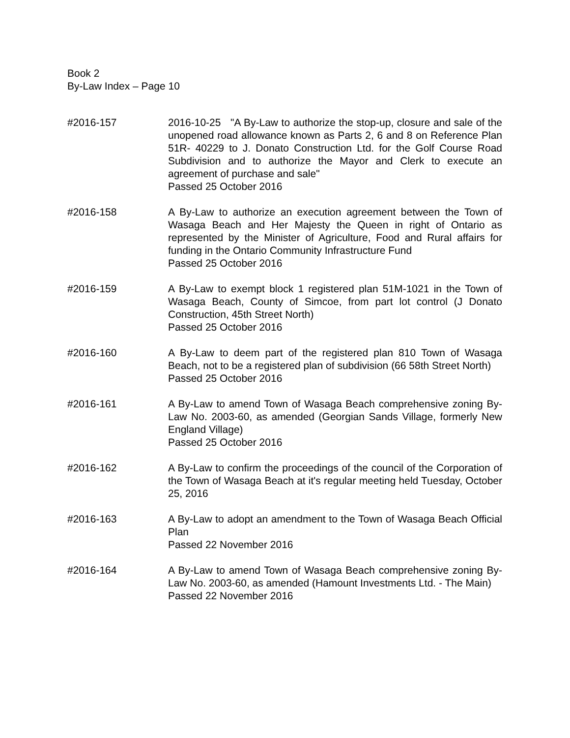Book 2
By-Law Index – Page 10
#2016-157 2016-10-25 "A By-Law to authorize the stop-up, closure and sale of the unopened road allowance known as Parts 2, 6 and 8 on Reference Plan 51R- 40229 to J. Donato Construction Ltd. for the Golf Course Road Subdivision and to authorize the Mayor and Clerk to execute an agreement of purchase and sale"
Passed 25 October 2016
#2016-158 A By-Law to authorize an execution agreement between the Town of Wasaga Beach and Her Majesty the Queen in right of Ontario as represented by the Minister of Agriculture, Food and Rural affairs for funding in the Ontario Community Infrastructure Fund
Passed 25 October 2016
#2016-159 A By-Law to exempt block 1 registered plan 51M-1021 in the Town of Wasaga Beach, County of Simcoe, from part lot control (J Donato Construction, 45th Street North)
Passed 25 October 2016
#2016-160 A By-Law to deem part of the registered plan 810 Town of Wasaga Beach, not to be a registered plan of subdivision (66 58th Street North)
Passed 25 October 2016
#2016-161 A By-Law to amend Town of Wasaga Beach comprehensive zoning By-Law No. 2003-60, as amended (Georgian Sands Village, formerly New England Village)
Passed 25 October 2016
#2016-162 A By-Law to confirm the proceedings of the council of the Corporation of the Town of Wasaga Beach at it's regular meeting held Tuesday, October 25, 2016
#2016-163 A By-Law to adopt an amendment to the Town of Wasaga Beach Official Plan
Passed 22 November 2016
#2016-164 A By-Law to amend Town of Wasaga Beach comprehensive zoning By-Law No. 2003-60, as amended (Hamount Investments Ltd. - The Main)
Passed 22 November 2016